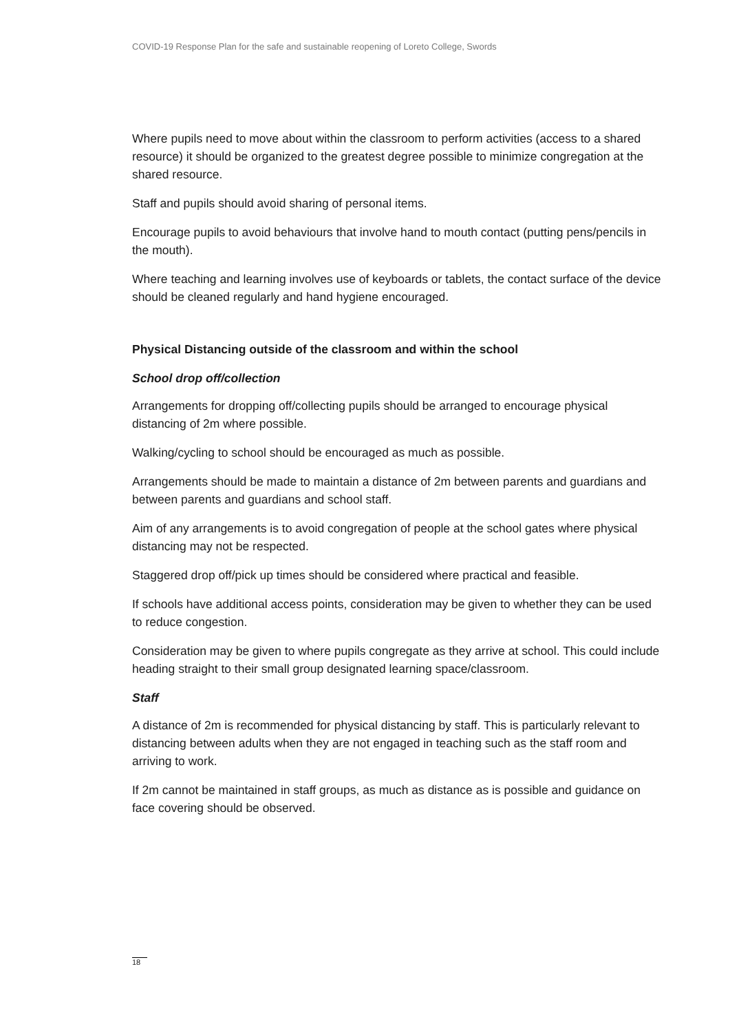COVID-19 Response Plan for the safe and sustainable reopening of Loreto College, Swords
Where pupils need to move about within the classroom to perform activities (access to a shared resource) it should be organized to the greatest degree possible to minimize congregation at the shared resource.
Staff and pupils should avoid sharing of personal items.
Encourage pupils to avoid behaviours that involve hand to mouth contact (putting pens/pencils in the mouth).
Where teaching and learning involves use of keyboards or tablets, the contact surface of the device should be cleaned regularly and hand hygiene encouraged.
Physical Distancing outside of the classroom and within the school
School drop off/collection
Arrangements for dropping off/collecting pupils should be arranged to encourage physical distancing of 2m where possible.
Walking/cycling to school should be encouraged as much as possible.
Arrangements should be made to maintain a distance of 2m between parents and guardians and between parents and guardians and school staff.
Aim of any arrangements is to avoid congregation of people at the school gates where physical distancing may not be respected.
Staggered drop off/pick up times should be considered where practical and feasible.
If schools have additional access points, consideration may be given to whether they can be used to reduce congestion.
Consideration may be given to where pupils congregate as they arrive at school. This could include heading straight to their small group designated learning space/classroom.
Staff
A distance of 2m is recommended for physical distancing by staff. This is particularly relevant to distancing between adults when they are not engaged in teaching such as the staff room and arriving to work.
If 2m cannot be maintained in staff groups, as much as distance as is possible and guidance on face covering should be observed.
18